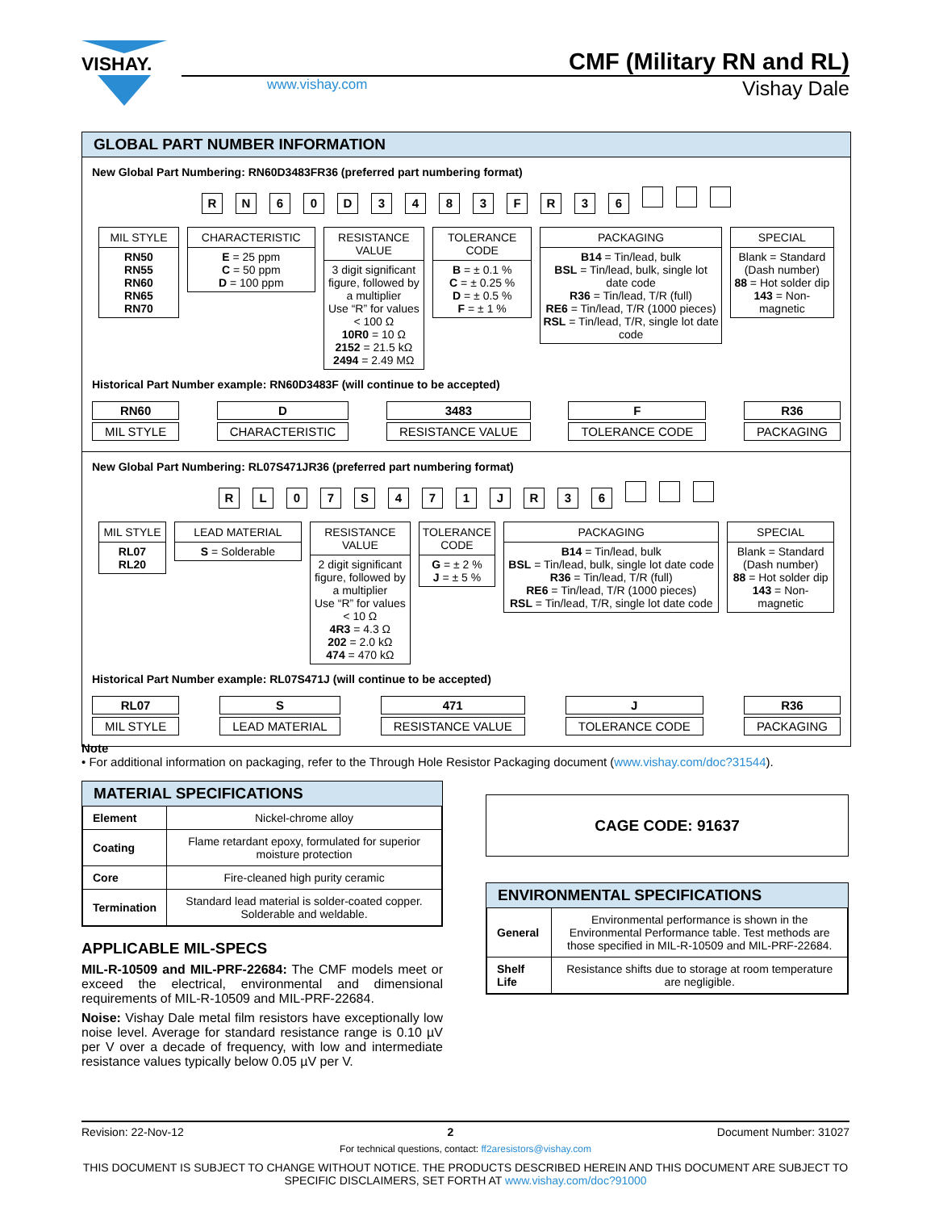VISHAY.
CMF (Military RN and RL)
www.vishay.com
Vishay Dale
GLOBAL PART NUMBER INFORMATION
New Global Part Numbering: RN60D3483FR36 (preferred part numbering format)
RN 60 D 3483 FR 36
MIL STYLE
RN50
RN55
RN60
RN65
RN70
CHARACTERISTIC
E = 25 ppm
C = 50 ppm
D = 100 ppm
RESISTANCE VALUE
3 digit significant figure, followed by a multiplier
Use “R” for values < 100 Ω
10R0 = 10 Ω
2152 = 21.5 kΩ
2494 = 2.49 MΩ
TOLERANCE CODE
B = ± 0.1 %
C = ± 0.25 %
D = ± 0.5 %
F = ± 1 %
PACKAGING
B14 = Tin/lead, bulk
BSL = Tin/lead, bulk, single lot date code
R36 = Tin/lead, T/R (full)
RE6 = Tin/lead, T/R (1000 pieces)
RSL = Tin/lead, T/R, single lot date code
SPECIAL
Blank = Standard (Dash number)
88 = Hot solder dip
143 = Non-magnetic
Historical Part Number example: RN60D3483F (will continue to be accepted)
RN60
MIL STYLE
D
CHARACTERISTIC
3483
RESISTANCE VALUE
F
TOLERANCE CODE
R36
PACKAGING
New Global Part Numbering: RL07S471JR36 (preferred part numbering format)
RL 07 S 471 JR 36
MIL STYLE
RL07
RL20
LEAD MATERIAL
S = Solderable
RESISTANCE VALUE
2 digit significant figure, followed by a multiplier
Use “R” for values < 10 Ω
4R3 = 4.3 Ω
202 = 2.0 kΩ
474 = 470 kΩ
TOLERANCE CODE
G = ± 2 %
J = ± 5 %
PACKAGING
B14 = Tin/lead, bulk
BSL = Tin/lead, bulk, single lot date code
R36 = Tin/lead, T/R (full)
RE6 = Tin/lead, T/R (1000 pieces)
RSL = Tin/lead, T/R, single lot date code
SPECIAL
Blank = Standard (Dash number)
88 = Hot solder dip
143 = Non-magnetic
Historical Part Number example: RL07S471J (will continue to be accepted)
RL07
MIL STYLE
S
LEAD MATERIAL
471
RESISTANCE VALUE
J
TOLERANCE CODE
R36
PACKAGING
Note
• For additional information on packaging, refer to the Through Hole Resistor Packaging document (www.vishay.com/doc?31544).
MATERIAL SPECIFICATIONS
| Element | Nickel-chrome alloy |
| Coating | Flame retardant epoxy, formulated for superior moisture protection |
| Core | Fire-cleaned high purity ceramic |
| Termination | Standard lead material is solder-coated copper. Solderable and weldable. |
APPLICABLE MIL-SPECS
MIL-R-10509 and MIL-PRF-22684: The CMF models meet or exceed the electrical, environmental and dimensional requirements of MIL-R-10509 and MIL-PRF-22684.
Noise: Vishay Dale metal film resistors have exceptionally low noise level. Average for standard resistance range is 0.10 µV per V over a decade of frequency, with low and intermediate resistance values typically below 0.05 µV per V.
CAGE CODE: 91637
ENVIRONMENTAL SPECIFICATIONS
| General | Environmental performance is shown in the Environmental Performance table. Test methods are those specified in MIL-R-10509 and MIL-PRF-22684. |
| Shelf Life | Resistance shifts due to storage at room temperature are negligible. |
Revision: 22-Nov-12 2 Document Number: 31027
For technical questions, contact: ff2aresistors@vishay.com
THIS DOCUMENT IS SUBJECT TO CHANGE WITHOUT NOTICE. THE PRODUCTS DESCRIBED HEREIN AND THIS DOCUMENT ARE SUBJECT TO SPECIFIC DISCLAIMERS, SET FORTH AT www.vishay.com/doc?91000